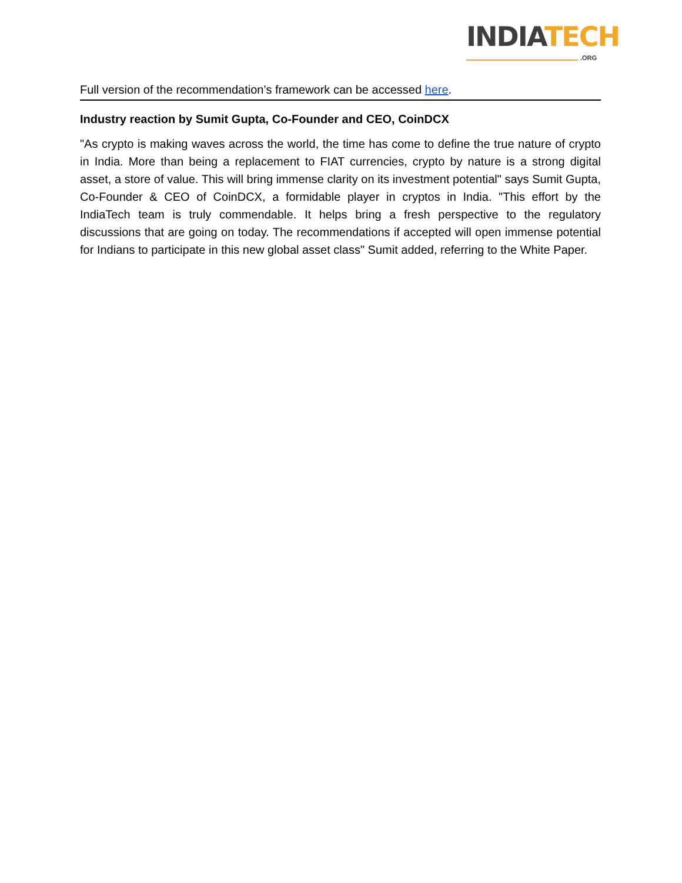INDIA TECH
.ORG
Full version of the recommendation’s framework can be accessed here.
Industry reaction by Sumit Gupta, Co-Founder and CEO, CoinDCX
"As crypto is making waves across the world, the time has come to define the true nature of crypto in India. More than being a replacement to FIAT currencies, crypto by nature is a strong digital asset, a store of value. This will bring immense clarity on its investment potential" says Sumit Gupta, Co-Founder & CEO of CoinDCX, a formidable player in cryptos in India. "This effort by the IndiaTech team is truly commendable. It helps bring a fresh perspective to the regulatory discussions that are going on today. The recommendations if accepted will open immense potential for Indians to participate in this new global asset class" Sumit added, referring to the White Paper.